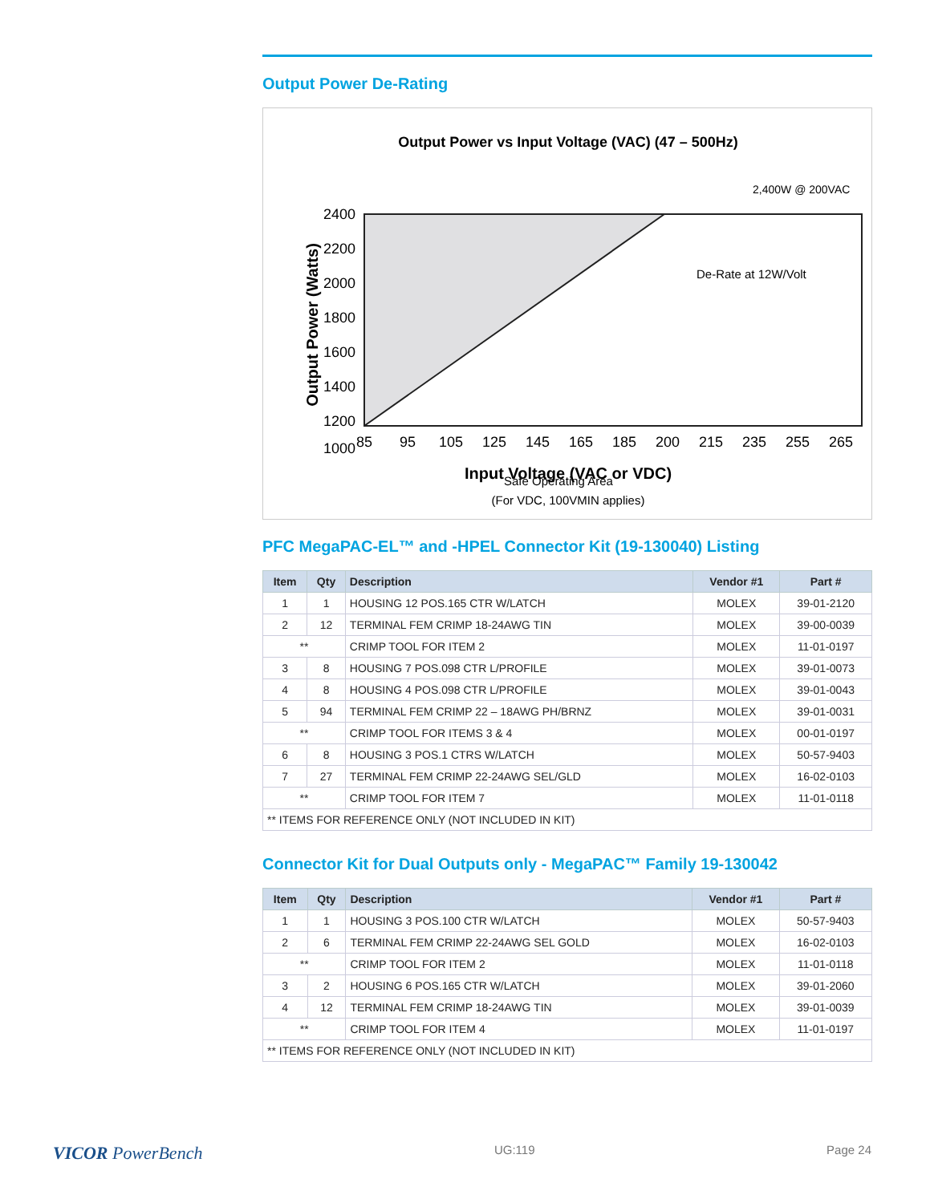Output Power De-Rating
Output Power vs Input Voltage (VAC) (47 – 500Hz)
2,400W @ 200VAC
2400
2200
2000
1800
1600
1400
1200
1000
85
95
105
125
145
165
185
200
215
235
255
265
De-Rate at 12W/Volt
Safe Operating Area
Input Voltage (VAC or VDC)
(For VDC, 100VMIN applies)
Output Power (Watts)
PFC MegaPAC-EL™ and -HPEL Connector Kit (19-130040) Listing
| Item | Qty | Description | Vendor #1 | Part # |
| --- | --- | --- | --- | --- |
| 1 | 1 | HOUSING 12 POS.165 CTR W/LATCH | MOLEX | 39-01-2120 |
| 2 | 12 | TERMINAL FEM CRIMP 18-24AWG TIN | MOLEX | 39-00-0039 |
| ** | | CRIMP TOOL FOR ITEM 2 | MOLEX | 11-01-0197 |
| 3 | 8 | HOUSING 7 POS.098 CTR L/PROFILE | MOLEX | 39-01-0073 |
| 4 | 8 | HOUSING 4 POS.098 CTR L/PROFILE | MOLEX | 39-01-0043 |
| 5 | 94 | TERMINAL FEM CRIMP 22 – 18AWG PH/BRNZ | MOLEX | 39-01-0031 |
| ** | | CRIMP TOOL FOR ITEMS 3 & 4 | MOLEX | 00-01-0197 |
| 6 | 8 | HOUSING 3 POS.1 CTRS W/LATCH | MOLEX | 50-57-9403 |
| 7 | 27 | TERMINAL FEM CRIMP 22-24AWG SEL/GLD | MOLEX | 16-02-0103 |
| ** | | CRIMP TOOL FOR ITEM 7 | MOLEX | 11-01-0118 |
| ** ITEMS FOR REFERENCE ONLY (NOT INCLUDED IN KIT) | | | | |
Connector Kit for Dual Outputs only - MegaPAC™ Family 19-130042
| Item | Qty | Description | Vendor #1 | Part # |
| --- | --- | --- | --- | --- |
| 1 | 1 | HOUSING 3 POS.100 CTR W/LATCH | MOLEX | 50-57-9403 |
| 2 | 6 | TERMINAL FEM CRIMP 22-24AWG SEL GOLD | MOLEX | 16-02-0103 |
| ** | | CRIMP TOOL FOR ITEM 2 | MOLEX | 11-01-0118 |
| 3 | 2 | HOUSING 6 POS.165 CTR W/LATCH | MOLEX | 39-01-2060 |
| 4 | 12 | TERMINAL FEM CRIMP 18-24AWG TIN | MOLEX | 39-01-0039 |
| ** | | CRIMP TOOL FOR ITEM 4 | MOLEX | 11-01-0197 |
| ** ITEMS FOR REFERENCE ONLY (NOT INCLUDED IN KIT) | | | | |
VICOR PowerBench UG:119 Page 24